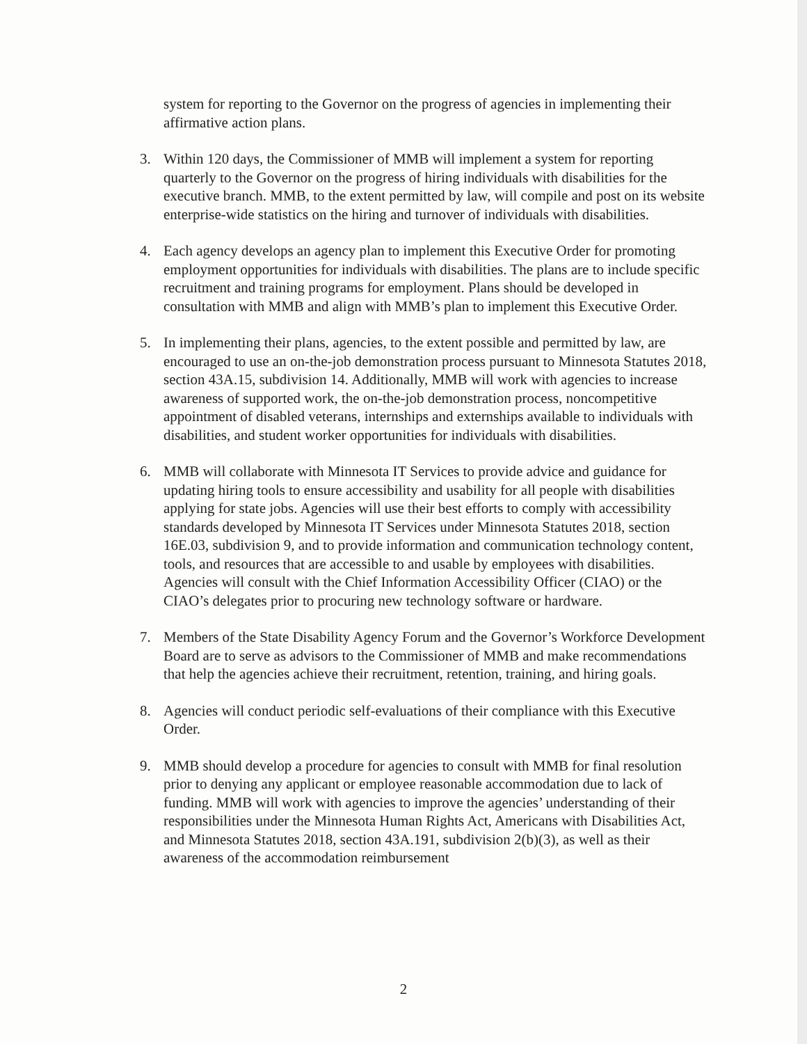system for reporting to the Governor on the progress of agencies in implementing their affirmative action plans.
3. Within 120 days, the Commissioner of MMB will implement a system for reporting quarterly to the Governor on the progress of hiring individuals with disabilities for the executive branch. MMB, to the extent permitted by law, will compile and post on its website enterprise-wide statistics on the hiring and turnover of individuals with disabilities.
4. Each agency develops an agency plan to implement this Executive Order for promoting employment opportunities for individuals with disabilities. The plans are to include specific recruitment and training programs for employment. Plans should be developed in consultation with MMB and align with MMB’s plan to implement this Executive Order.
5. In implementing their plans, agencies, to the extent possible and permitted by law, are encouraged to use an on-the-job demonstration process pursuant to Minnesota Statutes 2018, section 43A.15, subdivision 14. Additionally, MMB will work with agencies to increase awareness of supported work, the on-the-job demonstration process, noncompetitive appointment of disabled veterans, internships and externships available to individuals with disabilities, and student worker opportunities for individuals with disabilities.
6. MMB will collaborate with Minnesota IT Services to provide advice and guidance for updating hiring tools to ensure accessibility and usability for all people with disabilities applying for state jobs. Agencies will use their best efforts to comply with accessibility standards developed by Minnesota IT Services under Minnesota Statutes 2018, section 16E.03, subdivision 9, and to provide information and communication technology content, tools, and resources that are accessible to and usable by employees with disabilities. Agencies will consult with the Chief Information Accessibility Officer (CIAO) or the CIAO’s delegates prior to procuring new technology software or hardware.
7. Members of the State Disability Agency Forum and the Governor’s Workforce Development Board are to serve as advisors to the Commissioner of MMB and make recommendations that help the agencies achieve their recruitment, retention, training, and hiring goals.
8. Agencies will conduct periodic self-evaluations of their compliance with this Executive Order.
9. MMB should develop a procedure for agencies to consult with MMB for final resolution prior to denying any applicant or employee reasonable accommodation due to lack of funding. MMB will work with agencies to improve the agencies’ understanding of their responsibilities under the Minnesota Human Rights Act, Americans with Disabilities Act, and Minnesota Statutes 2018, section 43A.191, subdivision 2(b)(3), as well as their awareness of the accommodation reimbursement
2